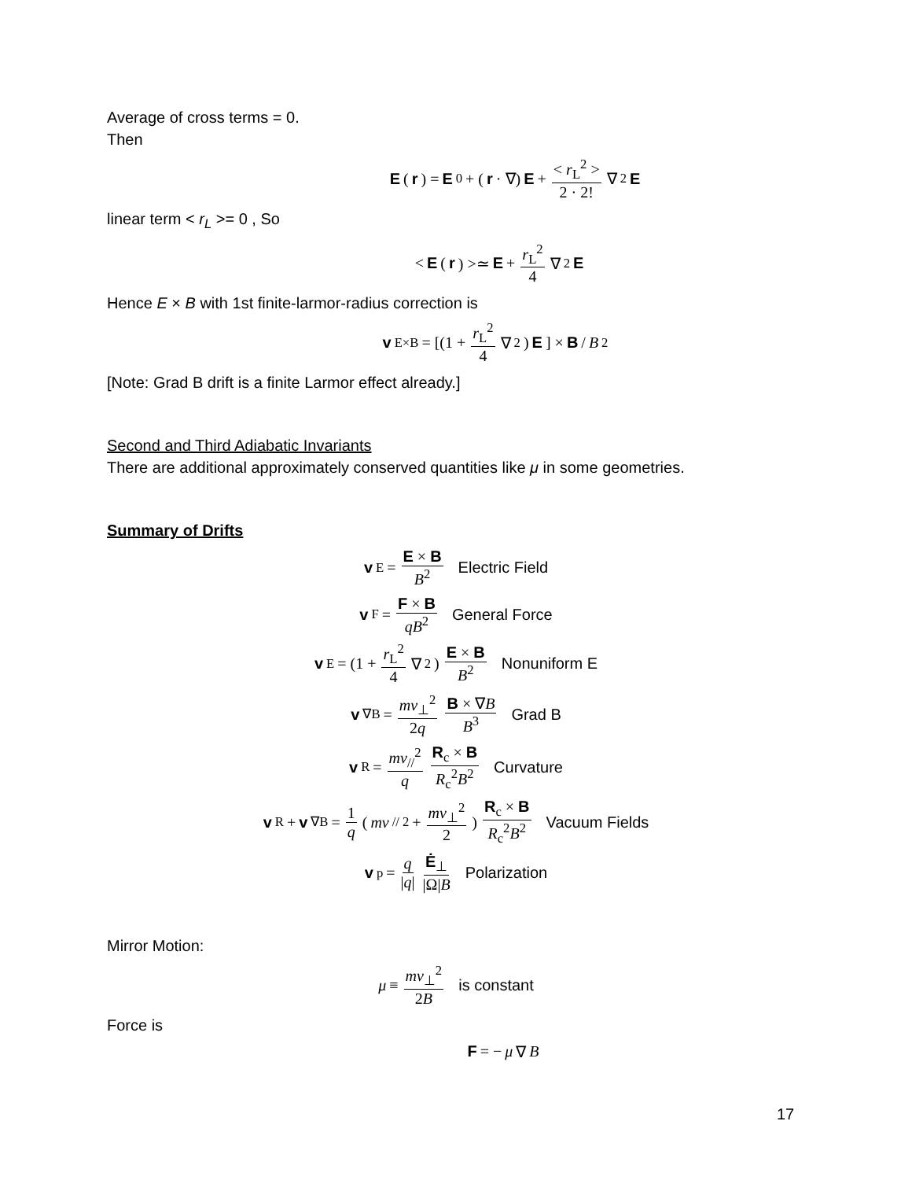Average of cross terms = 0.
Then
E (r) = E<sub>0</sub> + (r · ∇) E + < r<sub>L</sub><sup>2</sup> > 2 · 2! ∇<sup>2</sup> E
linear term < r<sub>L</sub> >= 0 , So
< E (r) >≃ E + r<sub>L</sub><sup>2</sup> 4 ∇<sup>2</sup> E
Hence E × B with 1st finite-larmor-radius correction is
v<sub>E×B</sub> = [(1 + r<sub>L</sub><sup>2</sup> 4 ∇<sup>2</sup>) E] × B / B<sup>2</sup>
[Note: Grad B drift is a finite Larmor effect already.]
Second and Third Adiabatic Invariants
There are additional approximately conserved quantities like μ in some geometries.
Summary of Drifts
v<sub>E</sub> = E × B B<sup>2</sup> Electric Field
v<sub>F</sub> = F × B qB<sup>2</sup> General Force
v<sub>E</sub> = (1 + r<sub>L</sub><sup>2</sup> 4 ∇<sup>2</sup>) E × B B<sup>2</sup> Nonuniform E
v<sub>∇B</sub> = mv<sub>⊥</sub><sup>2</sup> 2q B × ∇B B<sup>3</sup> Grad B
v<sub>R</sub> = mv<sub>//</sub><sup>2</sup> q R<sub>c</sub> × B R<sub>c</sub><sup>2</sup>B<sup>2</sup> Curvature
v<sub>R</sub> + v<sub>∇B</sub> = 1 q (mv<sub>//</sub><sup>2</sup> + mv<sub>⊥</sub><sup>2</sup> 2) R<sub>c</sub> × B R<sub>c</sub><sup>2</sup>B<sup>2</sup> Vacuum Fields
v<sub>p</sub> = q |q| Ė<sub>⊥</sub> |Ω|B Polarization
Mirror Motion:
μ ≡ mv<sub>⊥</sub><sup>2</sup> 2B is constant
Force is
F = − μ ∇ B
17